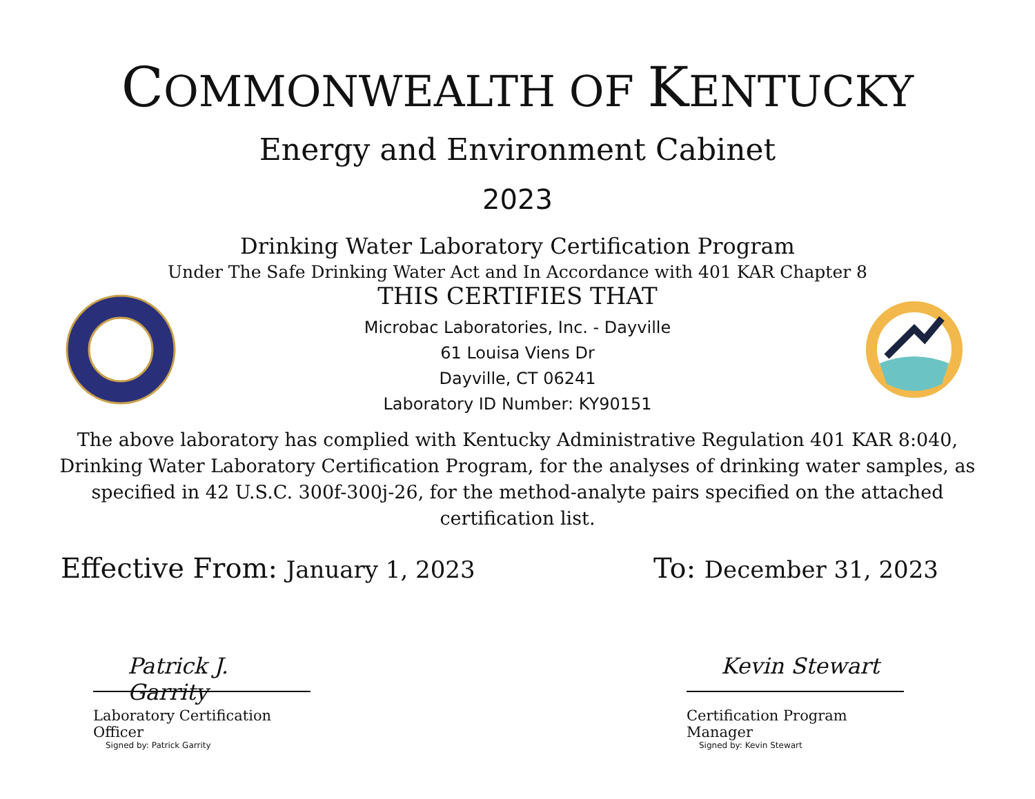COMMONWEALTH OF KENTUCKY
Energy and Environment Cabinet
2023
Drinking Water Laboratory Certification Program
Under The Safe Drinking Water Act and In Accordance with 401 KAR Chapter 8
THIS CERTIFIES THAT
Microbac Laboratories, Inc. - Dayville
61 Louisa Viens Dr
Dayville, CT 06241
Laboratory ID Number: KY90151
The above laboratory has complied with Kentucky Administrative Regulation 401 KAR 8:040, Drinking Water Laboratory Certification Program, for the analyses of drinking water samples, as specified in 42 U.S.C. 300f-300j-26, for the method-analyte pairs specified on the attached certification list.
Effective From: January 1, 2023
To: December 31, 2023
Patrick J. Garrity
Laboratory Certification Officer
Signed by: Patrick Garrity
Kevin Stewart
Certification Program Manager
Signed by: Kevin Stewart